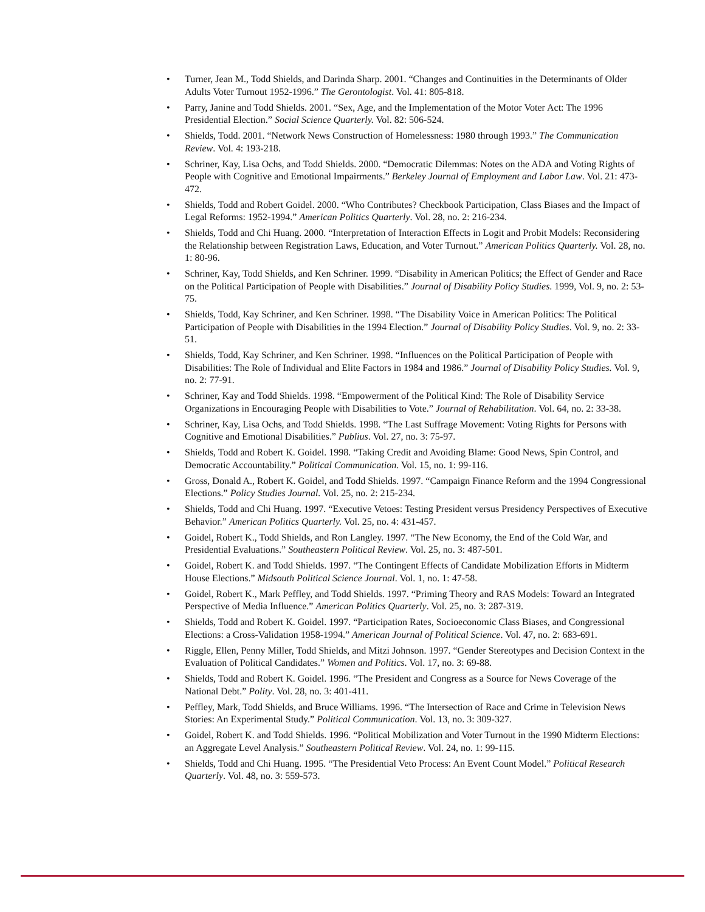• Turner, Jean M., Todd Shields, and Darinda Sharp. 2001. “Changes and Continuities in the Determinants of Older Adults Voter Turnout 1952-1996.” The Gerontologist. Vol. 41: 805-818.
• Parry, Janine and Todd Shields. 2001. “Sex, Age, and the Implementation of the Motor Voter Act: The 1996 Presidential Election.” Social Science Quarterly. Vol. 82: 506-524.
• Shields, Todd. 2001. “Network News Construction of Homelessness: 1980 through 1993.” The Communication Review. Vol. 4: 193-218.
• Schriner, Kay, Lisa Ochs, and Todd Shields. 2000. “Democratic Dilemmas: Notes on the ADA and Voting Rights of People with Cognitive and Emotional Impairments.” Berkeley Journal of Employment and Labor Law. Vol. 21: 473-472.
• Shields, Todd and Robert Goidel. 2000. “Who Contributes? Checkbook Participation, Class Biases and the Impact of Legal Reforms: 1952-1994.” American Politics Quarterly. Vol. 28, no. 2: 216-234.
• Shields, Todd and Chi Huang. 2000. “Interpretation of Interaction Effects in Logit and Probit Models: Reconsidering the Relationship between Registration Laws, Education, and Voter Turnout.” American Politics Quarterly. Vol. 28, no. 1: 80-96.
• Schriner, Kay, Todd Shields, and Ken Schriner. 1999. “Disability in American Politics; the Effect of Gender and Race on the Political Participation of People with Disabilities.” Journal of Disability Policy Studies. 1999, Vol. 9, no. 2: 53-75.
• Shields, Todd, Kay Schriner, and Ken Schriner. 1998. “The Disability Voice in American Politics: The Political Participation of People with Disabilities in the 1994 Election.” Journal of Disability Policy Studies. Vol. 9, no. 2: 33-51.
• Shields, Todd, Kay Schriner, and Ken Schriner. 1998. “Influences on the Political Participation of People with Disabilities: The Role of Individual and Elite Factors in 1984 and 1986.” Journal of Disability Policy Studies. Vol. 9, no. 2: 77-91.
• Schriner, Kay and Todd Shields. 1998. “Empowerment of the Political Kind: The Role of Disability Service Organizations in Encouraging People with Disabilities to Vote.” Journal of Rehabilitation. Vol. 64, no. 2: 33-38.
• Schriner, Kay, Lisa Ochs, and Todd Shields. 1998. “The Last Suffrage Movement: Voting Rights for Persons with Cognitive and Emotional Disabilities.” Publius. Vol. 27, no. 3: 75-97.
• Shields, Todd and Robert K. Goidel. 1998. “Taking Credit and Avoiding Blame: Good News, Spin Control, and Democratic Accountability.” Political Communication. Vol. 15, no. 1: 99-116.
• Gross, Donald A., Robert K. Goidel, and Todd Shields. 1997. “Campaign Finance Reform and the 1994 Congressional Elections.” Policy Studies Journal. Vol. 25, no. 2: 215-234.
• Shields, Todd and Chi Huang. 1997. “Executive Vetoes: Testing President versus Presidency Perspectives of Executive Behavior.” American Politics Quarterly. Vol. 25, no. 4: 431-457.
• Goidel, Robert K., Todd Shields, and Ron Langley. 1997. “The New Economy, the End of the Cold War, and Presidential Evaluations.” Southeastern Political Review. Vol. 25, no. 3: 487-501.
• Goidel, Robert K. and Todd Shields. 1997. “The Contingent Effects of Candidate Mobilization Efforts in Midterm House Elections.” Midsouth Political Science Journal. Vol. 1, no. 1: 47-58.
• Goidel, Robert K., Mark Peffley, and Todd Shields. 1997. “Priming Theory and RAS Models: Toward an Integrated Perspective of Media Influence.” American Politics Quarterly. Vol. 25, no. 3: 287-319.
• Shields, Todd and Robert K. Goidel. 1997. “Participation Rates, Socioeconomic Class Biases, and Congressional Elections: a Cross-Validation 1958-1994.” American Journal of Political Science. Vol. 47, no. 2: 683-691.
• Riggle, Ellen, Penny Miller, Todd Shields, and Mitzi Johnson. 1997. “Gender Stereotypes and Decision Context in the Evaluation of Political Candidates.” Women and Politics. Vol. 17, no. 3: 69-88.
• Shields, Todd and Robert K. Goidel. 1996. “The President and Congress as a Source for News Coverage of the National Debt.” Polity. Vol. 28, no. 3: 401-411.
• Peffley, Mark, Todd Shields, and Bruce Williams. 1996. “The Intersection of Race and Crime in Television News Stories: An Experimental Study.” Political Communication. Vol. 13, no. 3: 309-327.
• Goidel, Robert K. and Todd Shields. 1996. “Political Mobilization and Voter Turnout in the 1990 Midterm Elections: an Aggregate Level Analysis.” Southeastern Political Review. Vol. 24, no. 1: 99-115.
• Shields, Todd and Chi Huang. 1995. “The Presidential Veto Process: An Event Count Model.” Political Research Quarterly. Vol. 48, no. 3: 559-573.